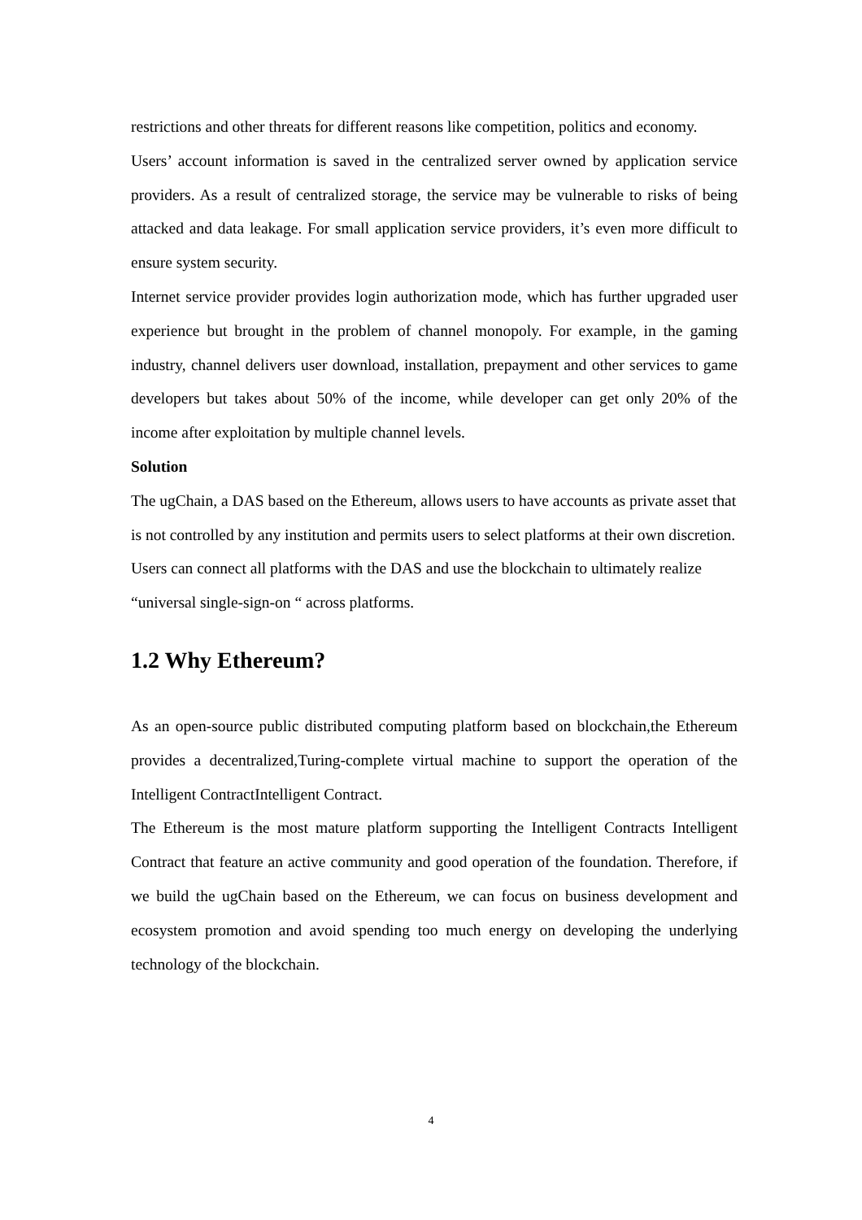restrictions and other threats for different reasons like competition, politics and economy.
Users’ account information is saved in the centralized server owned by application service providers. As a result of centralized storage, the service may be vulnerable to risks of being attacked and data leakage. For small application service providers, it’s even more difficult to ensure system security.
Internet service provider provides login authorization mode, which has further upgraded user experience but brought in the problem of channel monopoly. For example, in the gaming industry, channel delivers user download, installation, prepayment and other services to game developers but takes about 50% of the income, while developer can get only 20% of the income after exploitation by multiple channel levels.
Solution
The ugChain, a DAS based on the Ethereum, allows users to have accounts as private asset that is not controlled by any institution and permits users to select platforms at their own discretion. Users can connect all platforms with the DAS and use the blockchain to ultimately realize “universal single-sign-on “ across platforms.
1.2 Why Ethereum?
As an open-source public distributed computing platform based on blockchain,the Ethereum provides a decentralized,Turing-complete virtual machine to support the operation of the Intelligent ContractIntelligent Contract.
The Ethereum is the most mature platform supporting the Intelligent Contracts Intelligent Contract that feature an active community and good operation of the foundation. Therefore, if we build the ugChain based on the Ethereum, we can focus on business development and ecosystem promotion and avoid spending too much energy on developing the underlying technology of the blockchain.
4